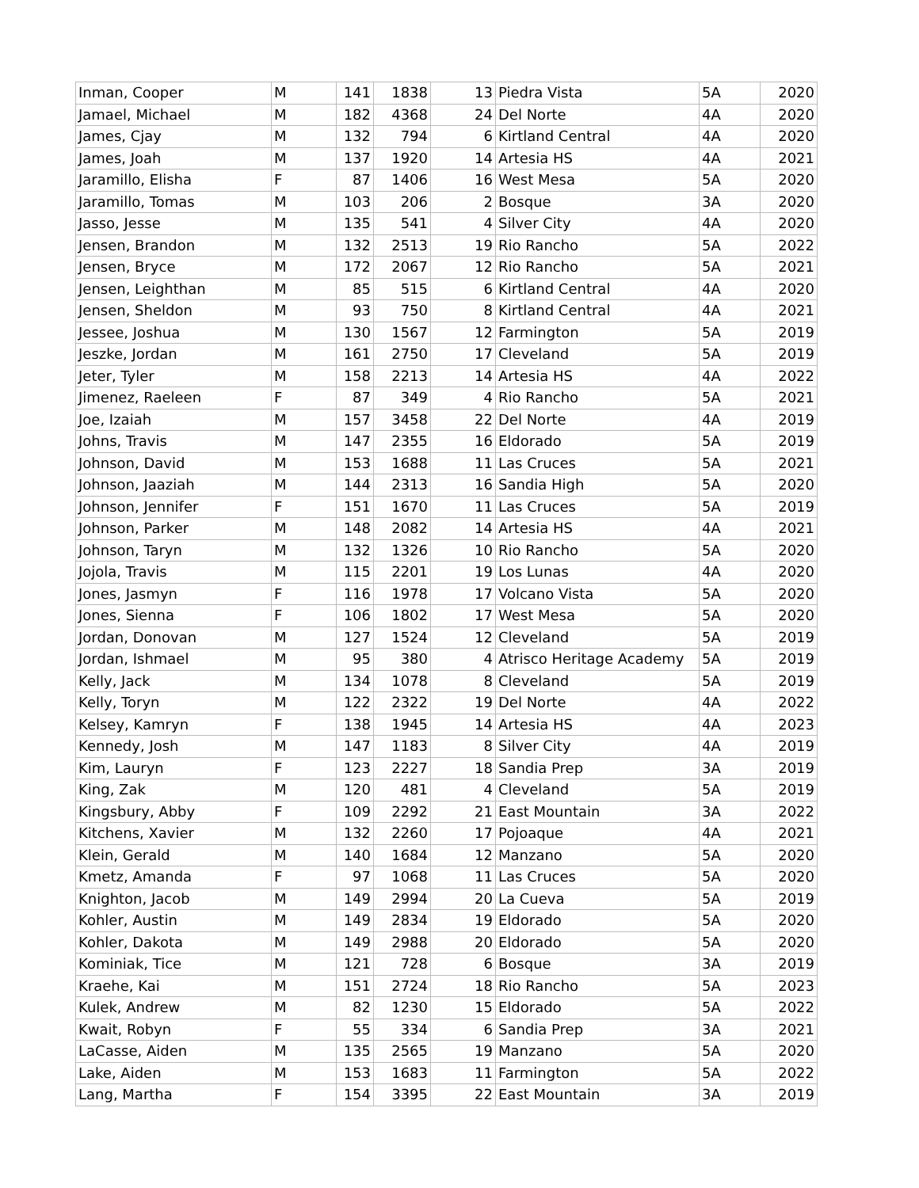| Inman, Cooper | M | 141 | 1838 | 13 | Piedra Vista | 5A | 2020 |
| Jamael, Michael | M | 182 | 4368 | 24 | Del Norte | 4A | 2020 |
| James, Cjay | M | 132 | 794 | 6 | Kirtland Central | 4A | 2020 |
| James, Joah | M | 137 | 1920 | 14 | Artesia HS | 4A | 2021 |
| Jaramillo, Elisha | F | 87 | 1406 | 16 | West Mesa | 5A | 2020 |
| Jaramillo, Tomas | M | 103 | 206 | 2 | Bosque | 3A | 2020 |
| Jasso, Jesse | M | 135 | 541 | 4 | Silver City | 4A | 2020 |
| Jensen, Brandon | M | 132 | 2513 | 19 | Rio Rancho | 5A | 2022 |
| Jensen, Bryce | M | 172 | 2067 | 12 | Rio Rancho | 5A | 2021 |
| Jensen, Leighthan | M | 85 | 515 | 6 | Kirtland Central | 4A | 2020 |
| Jensen, Sheldon | M | 93 | 750 | 8 | Kirtland Central | 4A | 2021 |
| Jessee, Joshua | M | 130 | 1567 | 12 | Farmington | 5A | 2019 |
| Jeszke, Jordan | M | 161 | 2750 | 17 | Cleveland | 5A | 2019 |
| Jeter, Tyler | M | 158 | 2213 | 14 | Artesia HS | 4A | 2022 |
| Jimenez, Raeleen | F | 87 | 349 | 4 | Rio Rancho | 5A | 2021 |
| Joe, Izaiah | M | 157 | 3458 | 22 | Del Norte | 4A | 2019 |
| Johns, Travis | M | 147 | 2355 | 16 | Eldorado | 5A | 2019 |
| Johnson, David | M | 153 | 1688 | 11 | Las Cruces | 5A | 2021 |
| Johnson, Jaaziah | M | 144 | 2313 | 16 | Sandia High | 5A | 2020 |
| Johnson, Jennifer | F | 151 | 1670 | 11 | Las Cruces | 5A | 2019 |
| Johnson, Parker | M | 148 | 2082 | 14 | Artesia HS | 4A | 2021 |
| Johnson, Taryn | M | 132 | 1326 | 10 | Rio Rancho | 5A | 2020 |
| Jojola, Travis | M | 115 | 2201 | 19 | Los Lunas | 4A | 2020 |
| Jones, Jasmyn | F | 116 | 1978 | 17 | Volcano Vista | 5A | 2020 |
| Jones, Sienna | F | 106 | 1802 | 17 | West Mesa | 5A | 2020 |
| Jordan, Donovan | M | 127 | 1524 | 12 | Cleveland | 5A | 2019 |
| Jordan, Ishmael | M | 95 | 380 | 4 | Atrisco Heritage Academy | 5A | 2019 |
| Kelly, Jack | M | 134 | 1078 | 8 | Cleveland | 5A | 2019 |
| Kelly, Toryn | M | 122 | 2322 | 19 | Del Norte | 4A | 2022 |
| Kelsey, Kamryn | F | 138 | 1945 | 14 | Artesia HS | 4A | 2023 |
| Kennedy, Josh | M | 147 | 1183 | 8 | Silver City | 4A | 2019 |
| Kim, Lauryn | F | 123 | 2227 | 18 | Sandia Prep | 3A | 2019 |
| King, Zak | M | 120 | 481 | 4 | Cleveland | 5A | 2019 |
| Kingsbury, Abby | F | 109 | 2292 | 21 | East Mountain | 3A | 2022 |
| Kitchens, Xavier | M | 132 | 2260 | 17 | Pojoaque | 4A | 2021 |
| Klein, Gerald | M | 140 | 1684 | 12 | Manzano | 5A | 2020 |
| Kmetz, Amanda | F | 97 | 1068 | 11 | Las Cruces | 5A | 2020 |
| Knighton, Jacob | M | 149 | 2994 | 20 | La Cueva | 5A | 2019 |
| Kohler, Austin | M | 149 | 2834 | 19 | Eldorado | 5A | 2020 |
| Kohler, Dakota | M | 149 | 2988 | 20 | Eldorado | 5A | 2020 |
| Kominiak, Tice | M | 121 | 728 | 6 | Bosque | 3A | 2019 |
| Kraehe, Kai | M | 151 | 2724 | 18 | Rio Rancho | 5A | 2023 |
| Kulek, Andrew | M | 82 | 1230 | 15 | Eldorado | 5A | 2022 |
| Kwait, Robyn | F | 55 | 334 | 6 | Sandia Prep | 3A | 2021 |
| LaCasse, Aiden | M | 135 | 2565 | 19 | Manzano | 5A | 2020 |
| Lake, Aiden | M | 153 | 1683 | 11 | Farmington | 5A | 2022 |
| Lang, Martha | F | 154 | 3395 | 22 | East Mountain | 3A | 2019 |